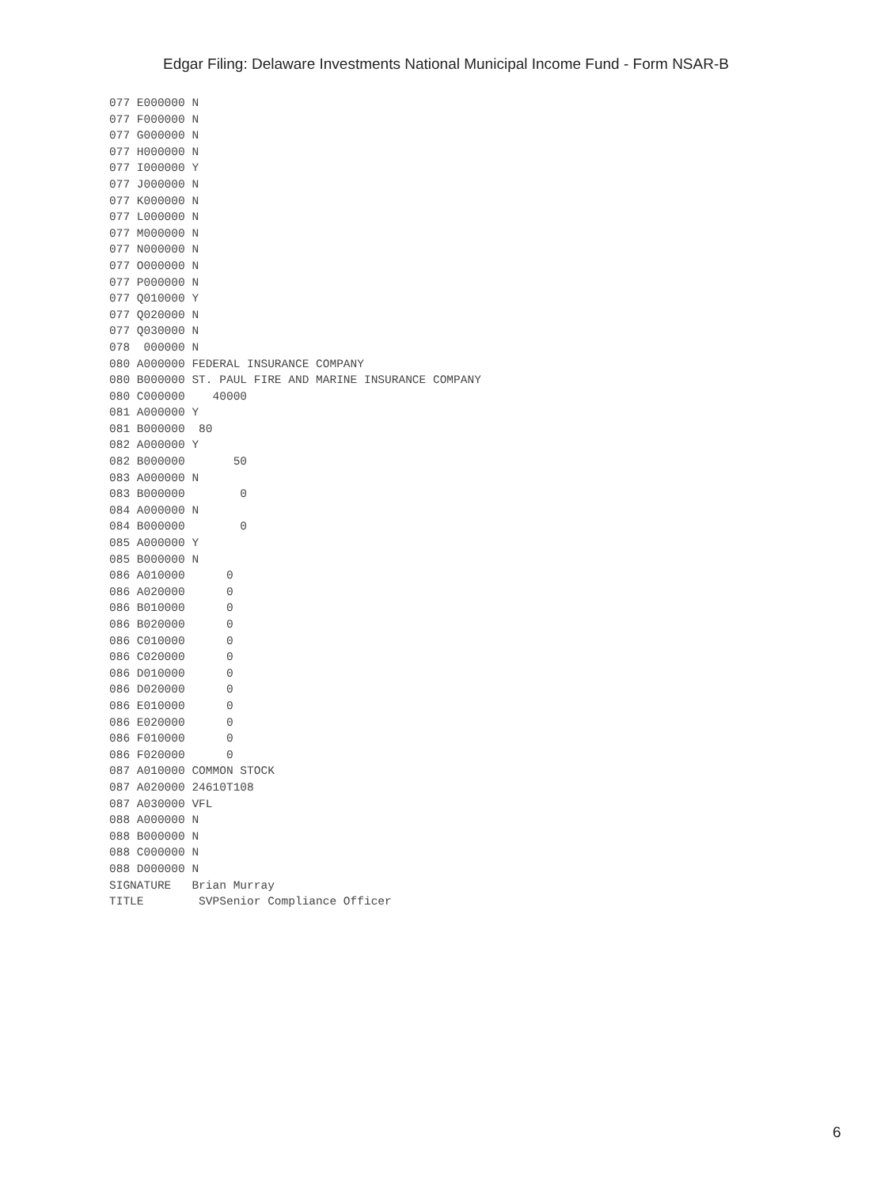Edgar Filing: Delaware Investments National Municipal Income Fund - Form NSAR-B
077 E000000 N
077 F000000 N
077 G000000 N
077 H000000 N
077 I000000 Y
077 J000000 N
077 K000000 N
077 L000000 N
077 M000000 N
077 N000000 N
077 O000000 N
077 P000000 N
077 Q010000 Y
077 Q020000 N
077 Q030000 N
078  000000 N
080 A000000 FEDERAL INSURANCE COMPANY
080 B000000 ST. PAUL FIRE AND MARINE INSURANCE COMPANY
080 C000000    40000
081 A000000 Y
081 B000000  80
082 A000000 Y
082 B000000       50
083 A000000 N
083 B000000        0
084 A000000 N
084 B000000        0
085 A000000 Y
085 B000000 N
086 A010000      0
086 A020000      0
086 B010000      0
086 B020000      0
086 C010000      0
086 C020000      0
086 D010000      0
086 D020000      0
086 E010000      0
086 E020000      0
086 F010000      0
086 F020000      0
087 A010000 COMMON STOCK
087 A020000 24610T108
087 A030000 VFL
088 A000000 N
088 B000000 N
088 C000000 N
088 D000000 N
SIGNATURE   Brian Murray
TITLE        SVPSenior Compliance Officer
6